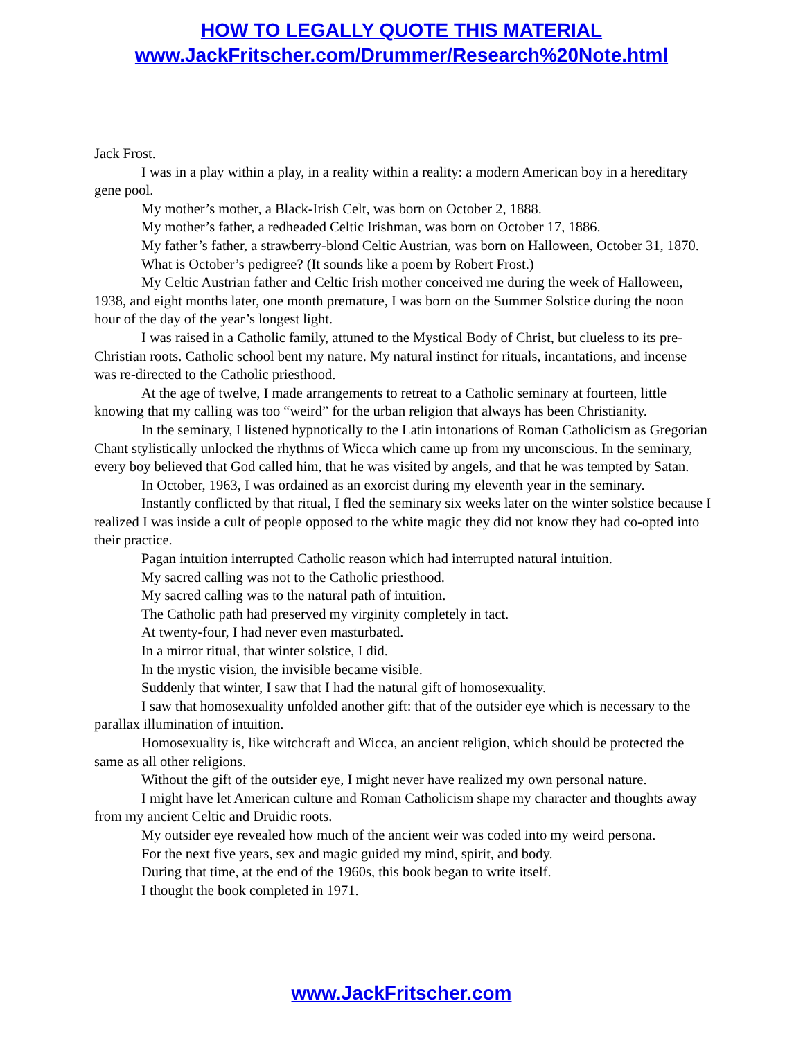HOW TO LEGALLY QUOTE THIS MATERIAL
www.JackFritscher.com/Drummer/Research%20Note.html
Jack Frost.
I was in a play within a play, in a reality within a reality: a modern American boy in a hereditary gene pool.
My mother’s mother, a Black-Irish Celt, was born on October 2, 1888.
My mother’s father, a redheaded Celtic Irishman, was born on October 17, 1886.
My father’s father, a strawberry-blond Celtic Austrian, was born on Halloween, October 31, 1870.
What is October’s pedigree? (It sounds like a poem by Robert Frost.)
My Celtic Austrian father and Celtic Irish mother conceived me during the week of Halloween, 1938, and eight months later, one month premature, I was born on the Summer Solstice during the noon hour of the day of the year’s longest light.
I was raised in a Catholic family, attuned to the Mystical Body of Christ, but clueless to its pre-Christian roots. Catholic school bent my nature. My natural instinct for rituals, incantations, and incense was re-directed to the Catholic priesthood.
At the age of twelve, I made arrangements to retreat to a Catholic seminary at fourteen, little knowing that my calling was too “weird” for the urban religion that always has been Christianity.
In the seminary, I listened hypnotically to the Latin intonations of Roman Catholicism as Gregorian Chant stylistically unlocked the rhythms of Wicca which came up from my unconscious. In the seminary, every boy believed that God called him, that he was visited by angels, and that he was tempted by Satan.
In October, 1963, I was ordained as an exorcist during my eleventh year in the seminary.
Instantly conflicted by that ritual, I fled the seminary six weeks later on the winter solstice because I realized I was inside a cult of people opposed to the white magic they did not know they had co-opted into their practice.
Pagan intuition interrupted Catholic reason which had interrupted natural intuition.
My sacred calling was not to the Catholic priesthood.
My sacred calling was to the natural path of intuition.
The Catholic path had preserved my virginity completely in tact.
At twenty-four, I had never even masturbated.
In a mirror ritual, that winter solstice, I did.
In the mystic vision, the invisible became visible.
Suddenly that winter, I saw that I had the natural gift of homosexuality.
I saw that homosexuality unfolded another gift: that of the outsider eye which is necessary to the parallax illumination of intuition.
Homosexuality is, like witchcraft and Wicca, an ancient religion, which should be protected the same as all other religions.
Without the gift of the outsider eye, I might never have realized my own personal nature.
I might have let American culture and Roman Catholicism shape my character and thoughts away from my ancient Celtic and Druidic roots.
My outsider eye revealed how much of the ancient weir was coded into my weird persona.
For the next five years, sex and magic guided my mind, spirit, and body.
During that time, at the end of the 1960s, this book began to write itself.
I thought the book completed in 1971.
www.JackFritscher.com